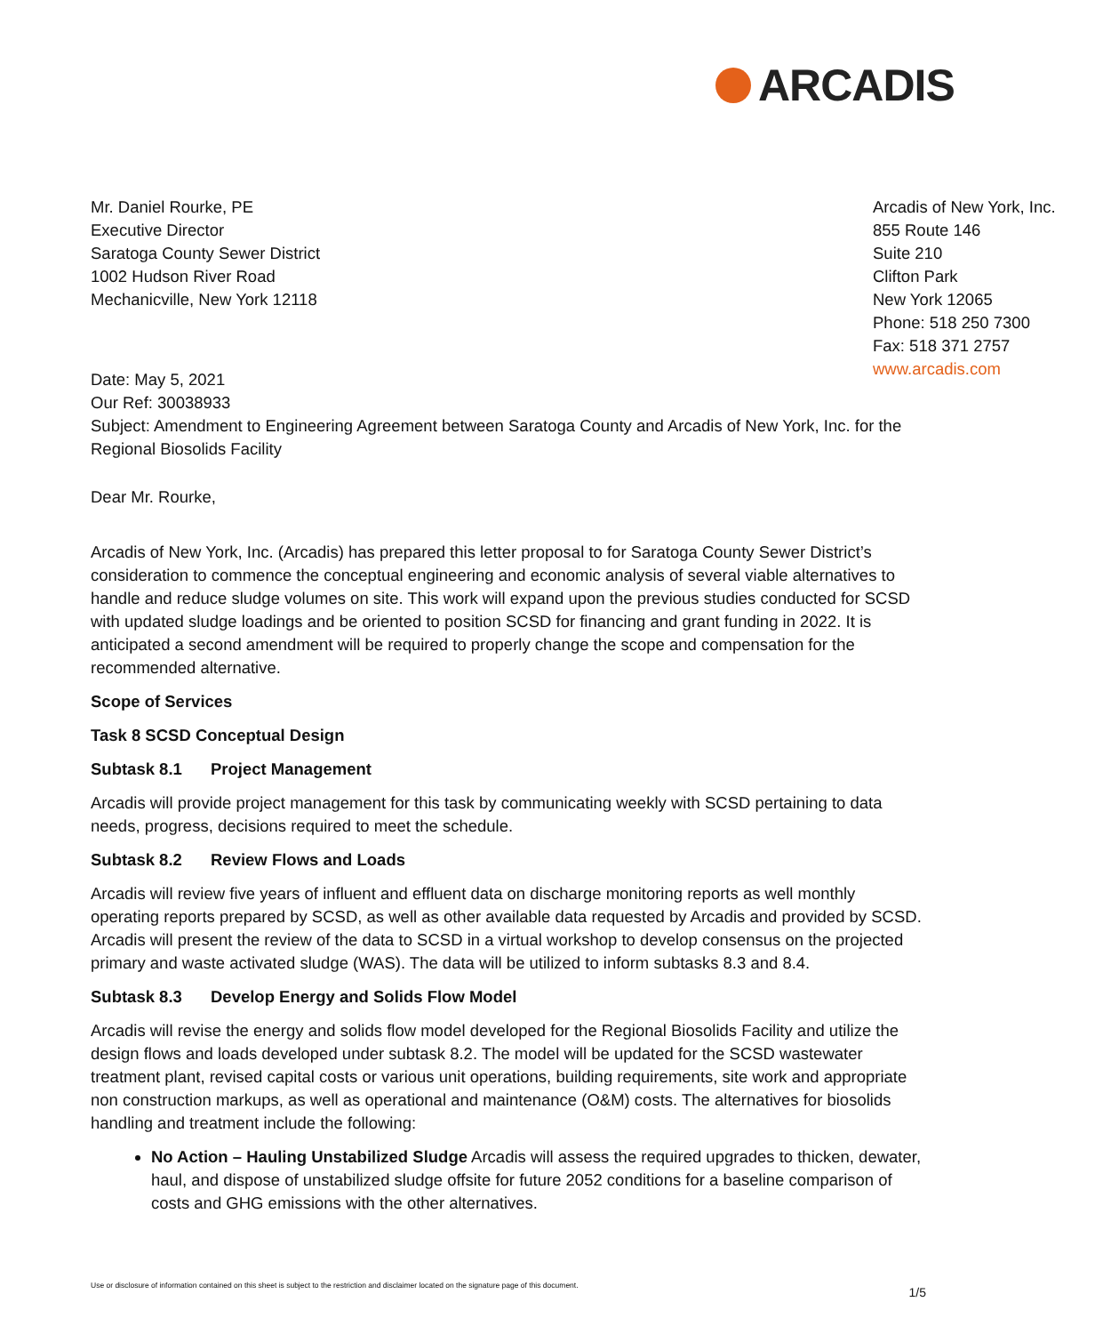ARCADIS
Mr. Daniel Rourke, PE
Executive Director
Saratoga County Sewer District
1002 Hudson River Road
Mechanicville, New York 12118
Arcadis of New York, Inc.
855 Route 146
Suite 210
Clifton Park
New York 12065
Phone: 518 250 7300
Fax: 518 371 2757
www.arcadis.com
Date: May 5, 2021
Our Ref: 30038933
Subject: Amendment to Engineering Agreement between Saratoga County and Arcadis of New York, Inc. for the Regional Biosolids Facility
Dear Mr. Rourke,
Arcadis of New York, Inc. (Arcadis) has prepared this letter proposal to for Saratoga County Sewer District’s consideration to commence the conceptual engineering and economic analysis of several viable alternatives to handle and reduce sludge volumes on site. This work will expand upon the previous studies conducted for SCSD with updated sludge loadings and be oriented to position SCSD for financing and grant funding in 2022. It is anticipated a second amendment will be required to properly change the scope and compensation for the recommended alternative.
Scope of Services
Task 8 SCSD Conceptual Design
Subtask 8.1 Project Management
Arcadis will provide project management for this task by communicating weekly with SCSD pertaining to data needs, progress, decisions required to meet the schedule.
Subtask 8.2 Review Flows and Loads
Arcadis will review five years of influent and effluent data on discharge monitoring reports as well monthly operating reports prepared by SCSD, as well as other available data requested by Arcadis and provided by SCSD. Arcadis will present the review of the data to SCSD in a virtual workshop to develop consensus on the projected primary and waste activated sludge (WAS). The data will be utilized to inform subtasks 8.3 and 8.4.
Subtask 8.3 Develop Energy and Solids Flow Model
Arcadis will revise the energy and solids flow model developed for the Regional Biosolids Facility and utilize the design flows and loads developed under subtask 8.2. The model will be updated for the SCSD wastewater treatment plant, revised capital costs or various unit operations, building requirements, site work and appropriate non construction markups, as well as operational and maintenance (O&M) costs. The alternatives for biosolids handling and treatment include the following:
No Action – Hauling Unstabilized Sludge Arcadis will assess the required upgrades to thicken, dewater, haul, and dispose of unstabilized sludge offsite for future 2052 conditions for a baseline comparison of costs and GHG emissions with the other alternatives.
Use or disclosure of information contained on this sheet is subject to the restriction and disclaimer located on the signature page of this document.
1/5